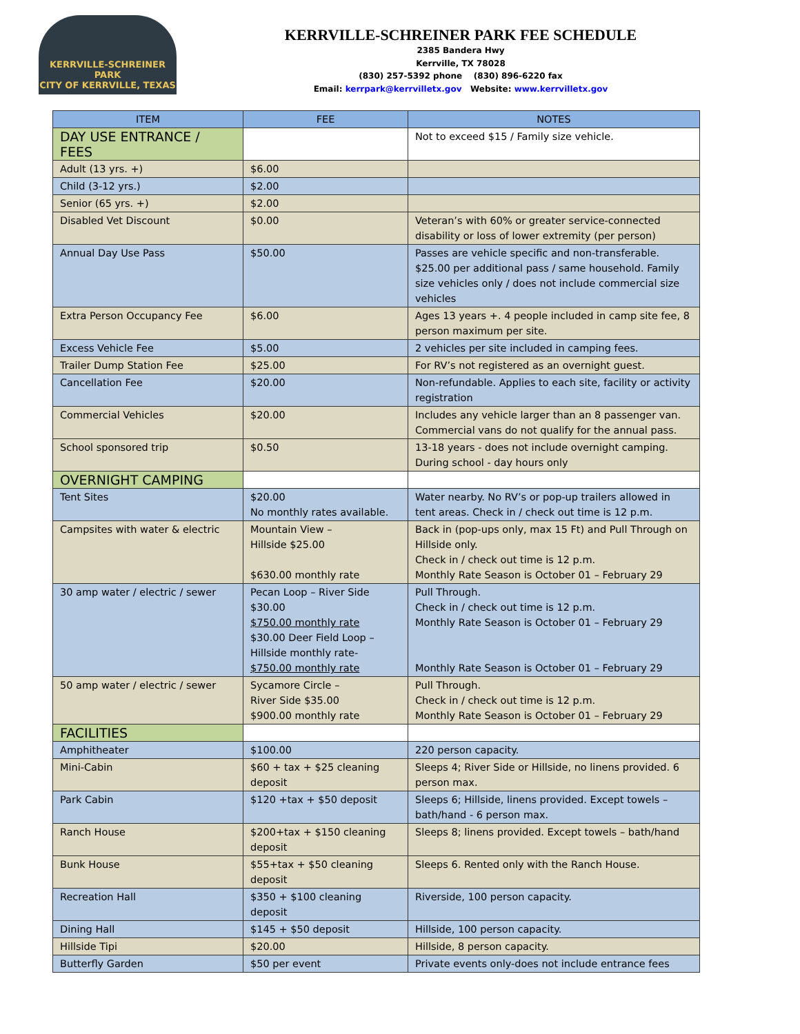KERRVILLE-SCHREINER PARK
CITY OF KERRVILLE, TEXAS
KERRVILLE-SCHREINER PARK FEE SCHEDULE
2385 Bandera Hwy
Kerrville, TX 78028
(830) 257-5392 phone (830) 896-6220 fax
Email: kerrpark@kerrvilletx.gov Website: www.kerrvilletx.gov
| ITEM | FEE | NOTES |
| --- | --- | --- |
| DAY USE ENTRANCE / FEES | | Not to exceed $15 / Family size vehicle. |
| Adult (13 yrs. +) | $6.00 | |
| Child (3-12 yrs.) | $2.00 | |
| Senior (65 yrs. +) | $2.00 | |
| Disabled Vet Discount | $0.00 | Veteran’s with 60% or greater service-connected disability or loss of lower extremity (per person) |
| Annual Day Use Pass | $50.00 | Passes are vehicle specific and non-transferable. $25.00 per additional pass / same household. Family size vehicles only / does not include commercial size vehicles |
| Extra Person Occupancy Fee | $6.00 | Ages 13 years +. 4 people included in camp site fee, 8 person maximum per site. |
| Excess Vehicle Fee | $5.00 | 2 vehicles per site included in camping fees. |
| Trailer Dump Station Fee | $25.00 | For RV’s not registered as an overnight guest. |
| Cancellation Fee | $20.00 | Non-refundable. Applies to each site, facility or activity registration |
| Commercial Vehicles | $20.00 | Includes any vehicle larger than an 8 passenger van. Commercial vans do not qualify for the annual pass. |
| School sponsored trip | $0.50 | 13-18 years - does not include overnight camping. During school - day hours only |
| OVERNIGHT CAMPING | | |
| Tent Sites | $20.00 No monthly rates available. | Water nearby. No RV’s or pop-up trailers allowed in tent areas. Check in / check out time is 12 p.m. |
| Campsites with water & electric | Mountain View – Hillside $25.00 $630.00 monthly rate | Back in (pop-ups only, max 15 Ft) and Pull Through on Hillside only. Check in / check out time is 12 p.m. Monthly Rate Season is October 01 – February 29 |
| 30 amp water / electric / sewer | Pecan Loop – River Side $30.00 $750.00 monthly rate $30.00 Deer Field Loop – Hillside monthly rate- $750.00 monthly rate | Pull Through. Check in / check out time is 12 p.m. Monthly Rate Season is October 01 – February 29 Monthly Rate Season is October 01 – February 29 |
| 50 amp water / electric / sewer | Sycamore Circle – River Side $35.00 $900.00 monthly rate | Pull Through. Check in / check out time is 12 p.m. Monthly Rate Season is October 01 – February 29 |
| FACILITIES | | |
| Amphitheater | $100.00 | 220 person capacity. |
| Mini-Cabin | $60 + tax + $25 cleaning deposit | Sleeps 4; River Side or Hillside, no linens provided. 6 person max. |
| Park Cabin | $120 +tax + $50 deposit | Sleeps 6; Hillside, linens provided. Except towels – bath/hand - 6 person max. |
| Ranch House | $200+tax + $150 cleaning deposit | Sleeps 8; linens provided. Except towels – bath/hand |
| Bunk House | $55+tax + $50 cleaning deposit | Sleeps 6. Rented only with the Ranch House. |
| Recreation Hall | $350 + $100 cleaning deposit | Riverside, 100 person capacity. |
| Dining Hall | $145 + $50 deposit | Hillside, 100 person capacity. |
| Hillside Tipi | $20.00 | Hillside, 8 person capacity. |
| Butterfly Garden | $50 per event | Private events only-does not include entrance fees |